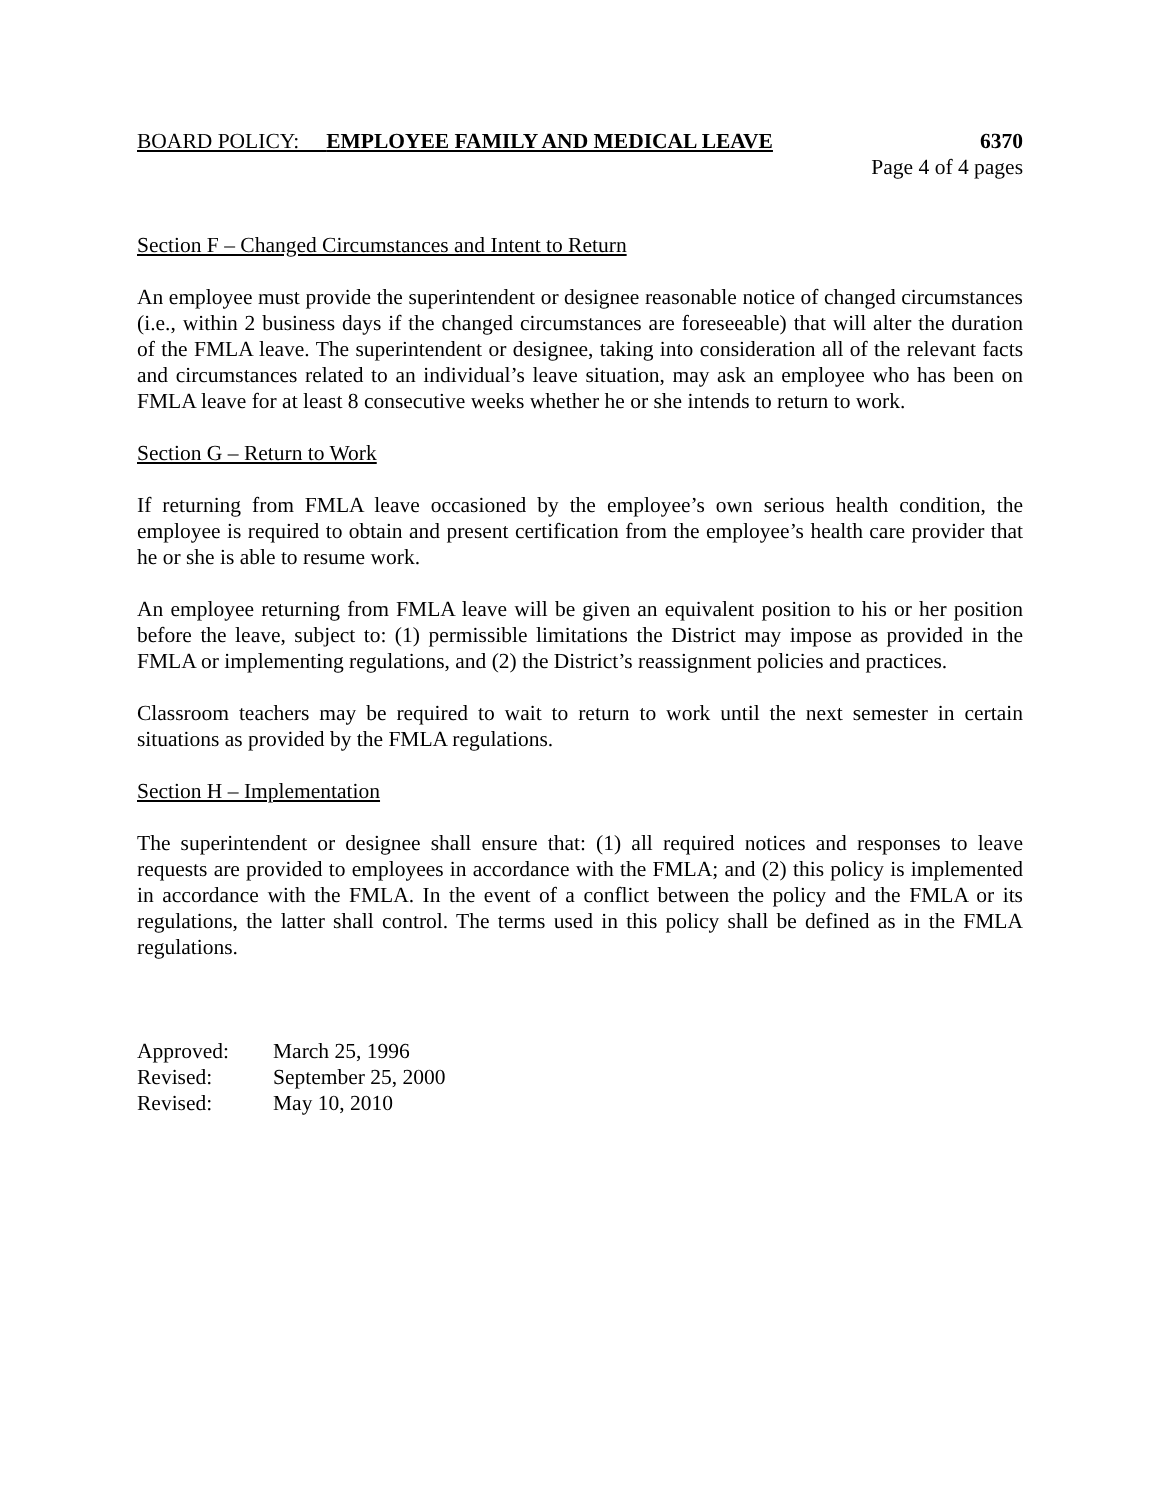BOARD POLICY: EMPLOYEE FAMILY AND MEDICAL LEAVE 6370
Page 4 of 4 pages
Section F – Changed Circumstances and Intent to Return
An employee must provide the superintendent or designee reasonable notice of changed circumstances (i.e., within 2 business days if the changed circumstances are foreseeable) that will alter the duration of the FMLA leave. The superintendent or designee, taking into consideration all of the relevant facts and circumstances related to an individual’s leave situation, may ask an employee who has been on FMLA leave for at least 8 consecutive weeks whether he or she intends to return to work.
Section G – Return to Work
If returning from FMLA leave occasioned by the employee’s own serious health condition, the employee is required to obtain and present certification from the employee’s health care provider that he or she is able to resume work.
An employee returning from FMLA leave will be given an equivalent position to his or her position before the leave, subject to: (1) permissible limitations the District may impose as provided in the FMLA or implementing regulations, and (2) the District’s reassignment policies and practices.
Classroom teachers may be required to wait to return to work until the next semester in certain situations as provided by the FMLA regulations.
Section H – Implementation
The superintendent or designee shall ensure that: (1) all required notices and responses to leave requests are provided to employees in accordance with the FMLA; and (2) this policy is implemented in accordance with the FMLA. In the event of a conflict between the policy and the FMLA or its regulations, the latter shall control. The terms used in this policy shall be defined as in the FMLA regulations.
| Approved: | March 25, 1996 |
| Revised: | September 25, 2000 |
| Revised: | May 10, 2010 |